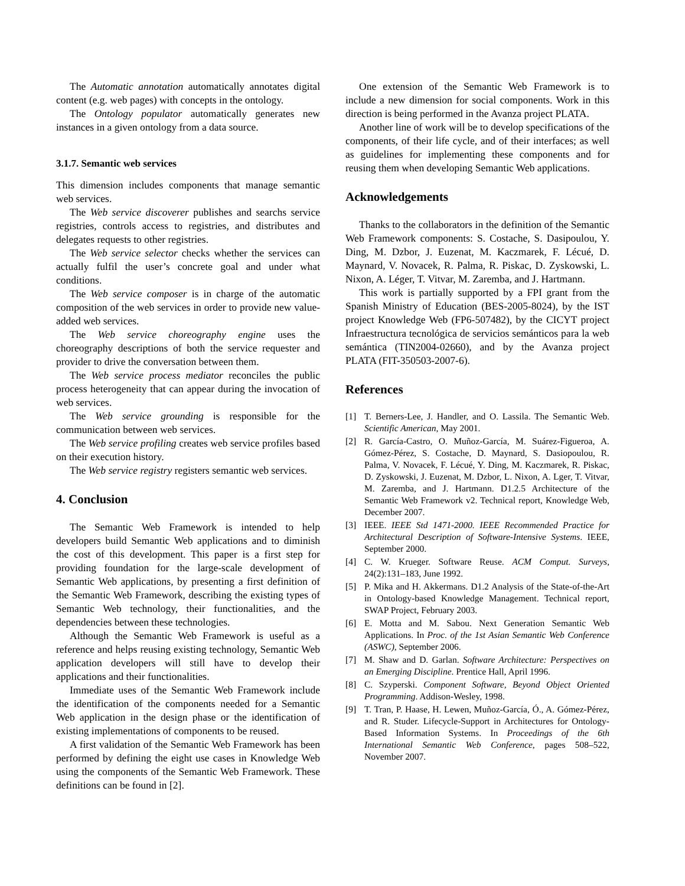The Automatic annotation automatically annotates digital content (e.g. web pages) with concepts in the ontology.
The Ontology populator automatically generates new instances in a given ontology from a data source.
3.1.7. Semantic web services
This dimension includes components that manage semantic web services.
The Web service discoverer publishes and searchs service registries, controls access to registries, and distributes and delegates requests to other registries.
The Web service selector checks whether the services can actually fulfil the user’s concrete goal and under what conditions.
The Web service composer is in charge of the automatic composition of the web services in order to provide new value-added web services.
The Web service choreography engine uses the choreography descriptions of both the service requester and provider to drive the conversation between them.
The Web service process mediator reconciles the public process heterogeneity that can appear during the invocation of web services.
The Web service grounding is responsible for the communication between web services.
The Web service profiling creates web service profiles based on their execution history.
The Web service registry registers semantic web services.
4. Conclusion
The Semantic Web Framework is intended to help developers build Semantic Web applications and to diminish the cost of this development. This paper is a first step for providing foundation for the large-scale development of Semantic Web applications, by presenting a first definition of the Semantic Web Framework, describing the existing types of Semantic Web technology, their functionalities, and the dependencies between these technologies.
Although the Semantic Web Framework is useful as a reference and helps reusing existing technology, Semantic Web application developers will still have to develop their applications and their functionalities.
Immediate uses of the Semantic Web Framework include the identification of the components needed for a Semantic Web application in the design phase or the identification of existing implementations of components to be reused.
A first validation of the Semantic Web Framework has been performed by defining the eight use cases in Knowledge Web using the components of the Semantic Web Framework. These definitions can be found in [2].
One extension of the Semantic Web Framework is to include a new dimension for social components. Work in this direction is being performed in the Avanza project PLATA.
Another line of work will be to develop specifications of the components, of their life cycle, and of their interfaces; as well as guidelines for implementing these components and for reusing them when developing Semantic Web applications.
Acknowledgements
Thanks to the collaborators in the definition of the Semantic Web Framework components: S. Costache, S. Dasipoulou, Y. Ding, M. Dzbor, J. Euzenat, M. Kaczmarek, F. Lécué, D. Maynard, V. Novacek, R. Palma, R. Piskac, D. Zyskowski, L. Nixon, A. Léger, T. Vitvar, M. Zaremba, and J. Hartmann.
This work is partially supported by a FPI grant from the Spanish Ministry of Education (BES-2005-8024), by the IST project Knowledge Web (FP6-507482), by the CICYT project Infraestructura tecnológica de servicios semánticos para la web semántica (TIN2004-02660), and by the Avanza project PLATA (FIT-350503-2007-6).
References
[1] T. Berners-Lee, J. Handler, and O. Lassila. The Semantic Web. Scientific American, May 2001.
[2] R. García-Castro, O. Muñoz-García, M. Suárez-Figueroa, A. Gómez-Pérez, S. Costache, D. Maynard, S. Dasiopoulou, R. Palma, V. Novacek, F. Lécué, Y. Ding, M. Kaczmarek, R. Piskac, D. Zyskowski, J. Euzenat, M. Dzbor, L. Nixon, A. Lger, T. Vitvar, M. Zaremba, and J. Hartmann. D1.2.5 Architecture of the Semantic Web Framework v2. Technical report, Knowledge Web, December 2007.
[3] IEEE. IEEE Std 1471-2000. IEEE Recommended Practice for Architectural Description of Software-Intensive Systems. IEEE, September 2000.
[4] C. W. Krueger. Software Reuse. ACM Comput. Surveys, 24(2):131–183, June 1992.
[5] P. Mika and H. Akkermans. D1.2 Analysis of the State-of-the-Art in Ontology-based Knowledge Management. Technical report, SWAP Project, February 2003.
[6] E. Motta and M. Sabou. Next Generation Semantic Web Applications. In Proc. of the 1st Asian Semantic Web Conference (ASWC), September 2006.
[7] M. Shaw and D. Garlan. Software Architecture: Perspectives on an Emerging Discipline. Prentice Hall, April 1996.
[8] C. Szyperski. Component Software, Beyond Object Oriented Programming. Addison-Wesley, 1998.
[9] T. Tran, P. Haase, H. Lewen, Muñoz-García, Ó., A. Gómez-Pérez, and R. Studer. Lifecycle-Support in Architectures for Ontology-Based Information Systems. In Proceedings of the 6th International Semantic Web Conference, pages 508–522, November 2007.